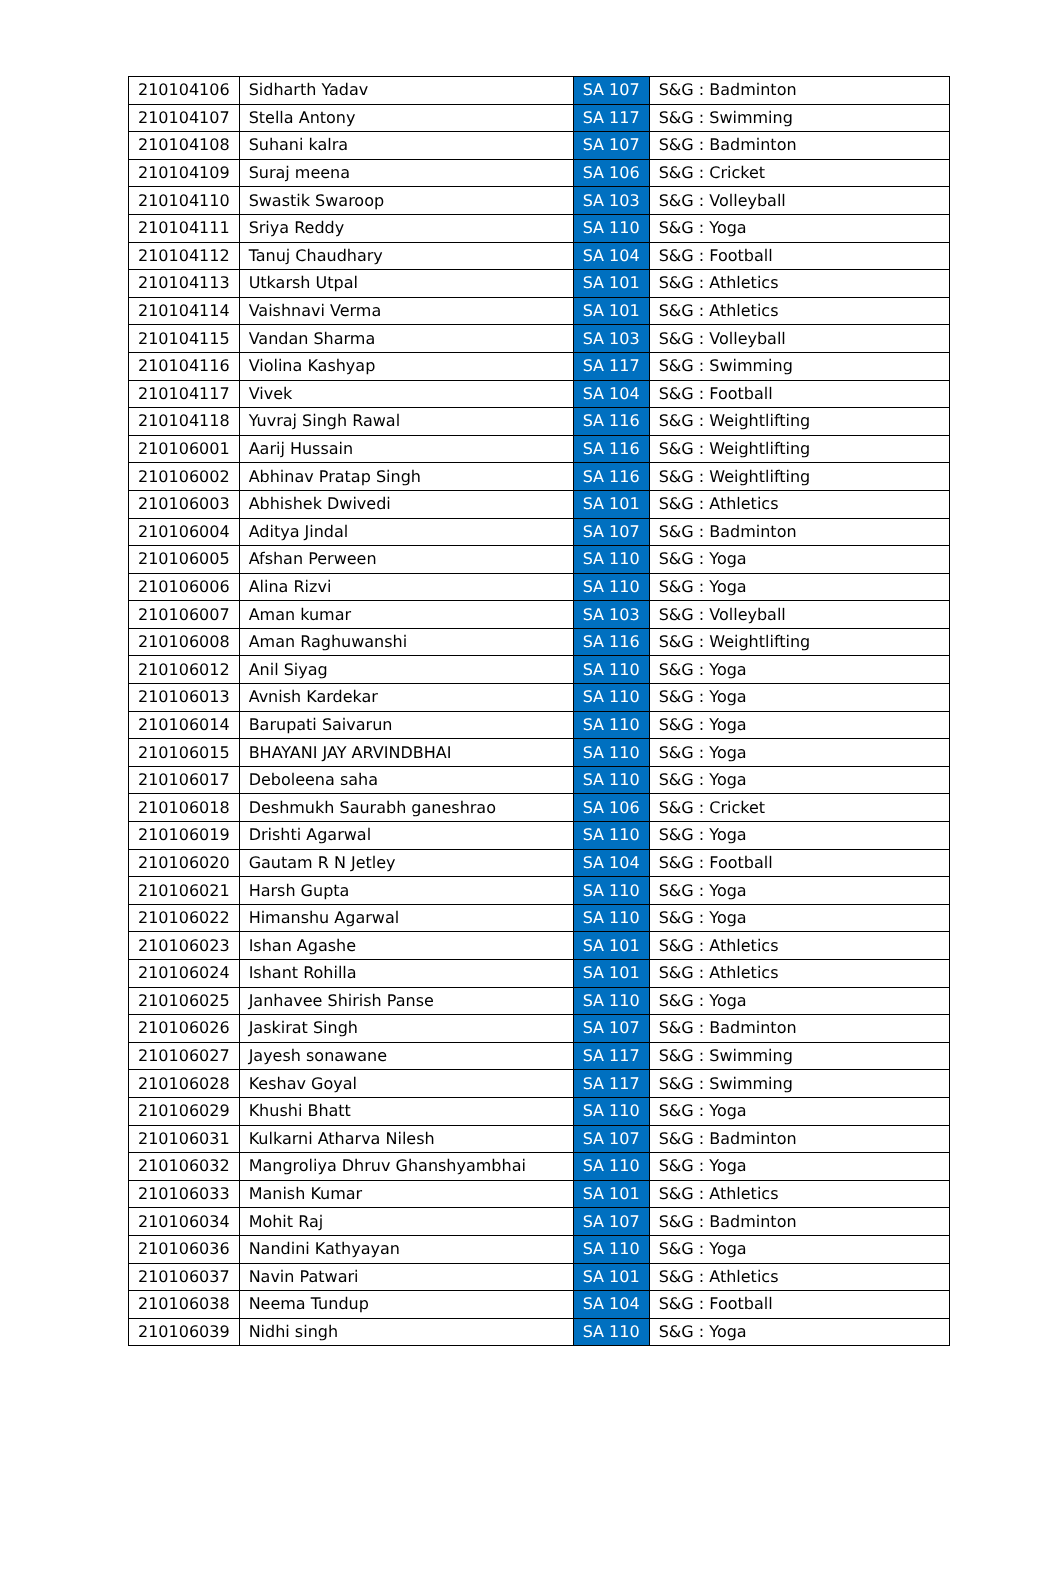| 210104106 | Sidharth Yadav | SA 107 | S&G : Badminton |
| 210104107 | Stella Antony | SA 117 | S&G : Swimming |
| 210104108 | Suhani kalra | SA 107 | S&G : Badminton |
| 210104109 | Suraj meena | SA 106 | S&G : Cricket |
| 210104110 | Swastik Swaroop | SA 103 | S&G : Volleyball |
| 210104111 | Sriya Reddy | SA 110 | S&G : Yoga |
| 210104112 | Tanuj Chaudhary | SA 104 | S&G : Football |
| 210104113 | Utkarsh Utpal | SA 101 | S&G : Athletics |
| 210104114 | Vaishnavi Verma | SA 101 | S&G : Athletics |
| 210104115 | Vandan Sharma | SA 103 | S&G : Volleyball |
| 210104116 | Violina Kashyap | SA 117 | S&G : Swimming |
| 210104117 | Vivek | SA 104 | S&G : Football |
| 210104118 | Yuvraj Singh Rawal | SA 116 | S&G : Weightlifting |
| 210106001 | Aarij Hussain | SA 116 | S&G : Weightlifting |
| 210106002 | Abhinav Pratap Singh | SA 116 | S&G : Weightlifting |
| 210106003 | Abhishek Dwivedi | SA 101 | S&G : Athletics |
| 210106004 | Aditya Jindal | SA 107 | S&G : Badminton |
| 210106005 | Afshan Perween | SA 110 | S&G : Yoga |
| 210106006 | Alina Rizvi | SA 110 | S&G : Yoga |
| 210106007 | Aman kumar | SA 103 | S&G : Volleyball |
| 210106008 | Aman Raghuwanshi | SA 116 | S&G : Weightlifting |
| 210106012 | Anil Siyag | SA 110 | S&G : Yoga |
| 210106013 | Avnish Kardekar | SA 110 | S&G : Yoga |
| 210106014 | Barupati Saivarun | SA 110 | S&G : Yoga |
| 210106015 | BHAYANI JAY ARVINDBHAI | SA 110 | S&G : Yoga |
| 210106017 | Deboleena saha | SA 110 | S&G : Yoga |
| 210106018 | Deshmukh Saurabh ganeshrao | SA 106 | S&G : Cricket |
| 210106019 | Drishti Agarwal | SA 110 | S&G : Yoga |
| 210106020 | Gautam R N Jetley | SA 104 | S&G : Football |
| 210106021 | Harsh Gupta | SA 110 | S&G : Yoga |
| 210106022 | Himanshu Agarwal | SA 110 | S&G : Yoga |
| 210106023 | Ishan Agashe | SA 101 | S&G : Athletics |
| 210106024 | Ishant Rohilla | SA 101 | S&G : Athletics |
| 210106025 | Janhavee Shirish Panse | SA 110 | S&G : Yoga |
| 210106026 | Jaskirat Singh | SA 107 | S&G : Badminton |
| 210106027 | Jayesh sonawane | SA 117 | S&G : Swimming |
| 210106028 | Keshav Goyal | SA 117 | S&G : Swimming |
| 210106029 | Khushi Bhatt | SA 110 | S&G : Yoga |
| 210106031 | Kulkarni Atharva Nilesh | SA 107 | S&G : Badminton |
| 210106032 | Mangroliya Dhruv Ghanshyambhai | SA 110 | S&G : Yoga |
| 210106033 | Manish Kumar | SA 101 | S&G : Athletics |
| 210106034 | Mohit Raj | SA 107 | S&G : Badminton |
| 210106036 | Nandini Kathyayan | SA 110 | S&G : Yoga |
| 210106037 | Navin Patwari | SA 101 | S&G : Athletics |
| 210106038 | Neema Tundup | SA 104 | S&G : Football |
| 210106039 | Nidhi singh | SA 110 | S&G : Yoga |